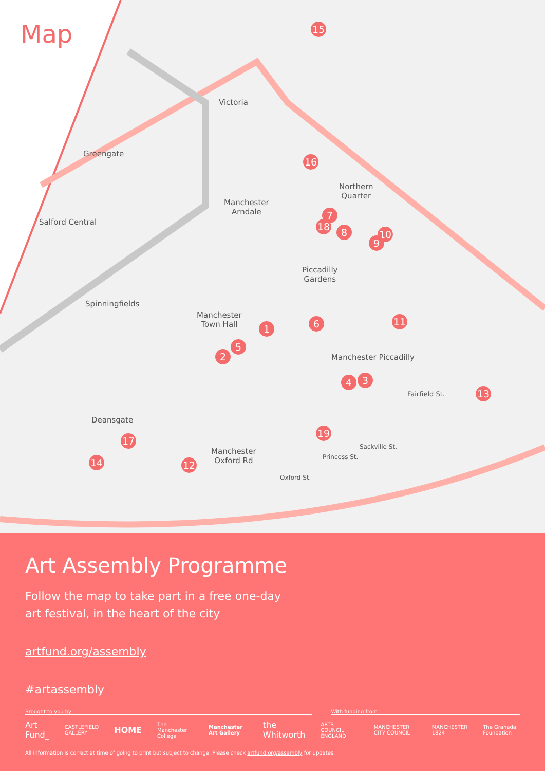Map
Victoria
Greengate
Salford Central
Manchester
Arndale
Northern
Quarter
Piccadilly
Gardens
Spinningfields
Manchester
Town Hall
Manchester Piccadilly
Fairfield St.
Deansgate
Manchester
Oxford Rd
Sackville St.
Princess St.
Oxford St.
15
16
7
18 8 10
9
1 6 11
5
2
4 3
13
19
17
14 12
Art Assembly Programme
Follow the map to take part in a free one-day
art festival, in the heart of the city
artfund.org/assembly
#artassembly
Brought to you by With funding from
Art Fund_ CASTLEFIELD GALLERY HOME The Manchester College Manchester Art Gallery the Whitworth ARTS COUNCIL ENGLAND MANCHESTER CITY COUNCIL MANCHESTER 1824 The Granada Foundation
All information is correct at time of going to print but subject to change. Please check artfund.org/assembly for updates.